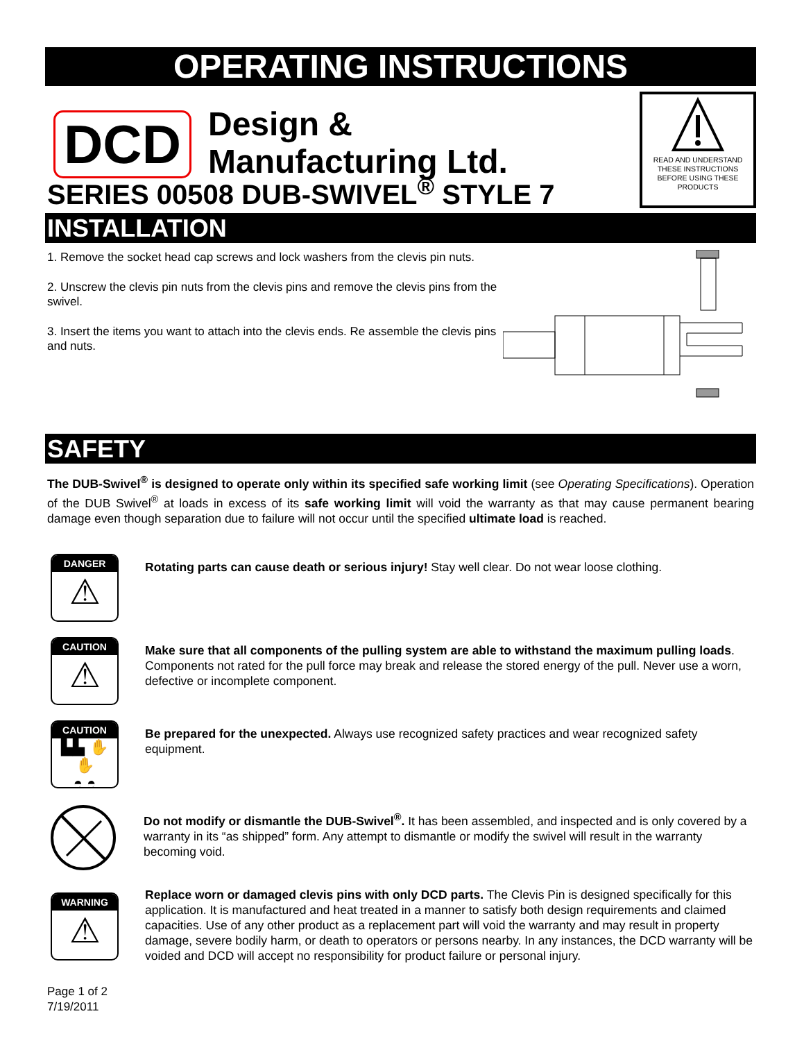OPERATING INSTRUCTIONS
DCD
Design &
Manufacturing Ltd.
SERIES 00508 DUB-SWIVEL<sup>®</sup> STYLE 7
READ AND UNDERSTAND THESE INSTRUCTIONS BEFORE USING THESE PRODUCTS
INSTALLATION
1. Remove the socket head cap screws and lock washers from the clevis pin nuts.
2. Unscrew the clevis pin nuts from the clevis pins and remove the clevis pins from the swivel.
3. Insert the items you want to attach into the clevis ends. Re assemble the clevis pins and nuts.
SAFETY
The DUB-Swivel<sup>®</sup> is designed to operate only within its specified safe working limit (see Operating Specifications). Operation of the DUB Swivel<sup>®</sup> at loads in excess of its safe working limit will void the warranty as that may cause permanent bearing damage even though separation due to failure will not occur until the specified ultimate load is reached.
DANGER
⚠
Rotating parts can cause death or serious injury! Stay well clear. Do not wear loose clothing.
CAUTION
⚠
Make sure that all components of the pulling system are able to withstand the maximum pulling loads. Components not rated for the pull force may break and release the stored energy of the pull. Never use a worn, defective or incomplete component.
CAUTION
▙▙ ✋✋
◓ ◓
Be prepared for the unexpected. Always use recognized safety practices and wear recognized safety equipment.
Do not modify or dismantle the DUB-Swivel<sup>®</sup>. It has been assembled, and inspected and is only covered by a warranty in its “as shipped” form. Any attempt to dismantle or modify the swivel will result in the warranty becoming void.
WARNING
⚠
Replace worn or damaged clevis pins with only DCD parts. The Clevis Pin is designed specifically for this application. It is manufactured and heat treated in a manner to satisfy both design requirements and claimed capacities. Use of any other product as a replacement part will void the warranty and may result in property damage, severe bodily harm, or death to operators or persons nearby. In any instances, the DCD warranty will be voided and DCD will accept no responsibility for product failure or personal injury.
Page 1 of 2
7/19/2011